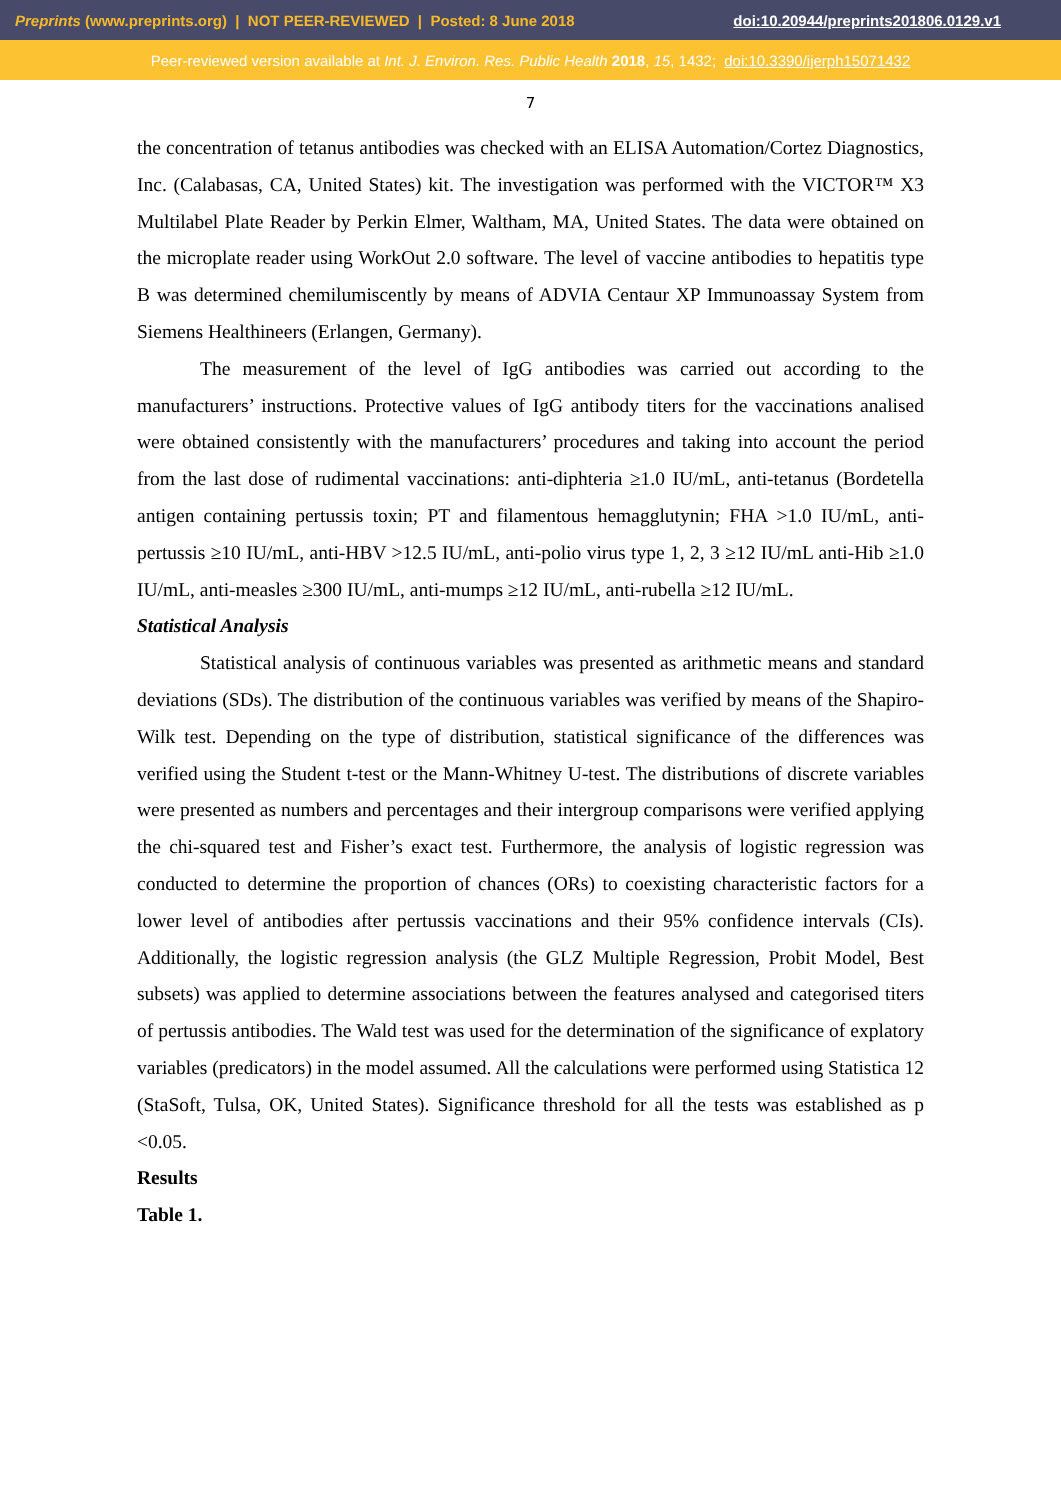Preprints (www.preprints.org) | NOT PEER-REVIEWED | Posted: 8 June 2018 doi:10.20944/preprints201806.0129.v1
Peer-reviewed version available at Int. J. Environ. Res. Public Health 2018, 15, 1432; doi:10.3390/ijerph15071432
7
the concentration of tetanus antibodies was checked with an ELISA Automation/Cortez Diagnostics, Inc. (Calabasas, CA, United States) kit. The investigation was performed with the VICTOR™ X3 Multilabel Plate Reader by Perkin Elmer, Waltham, MA, United States. The data were obtained on the microplate reader using WorkOut 2.0 software. The level of vaccine antibodies to hepatitis type B was determined chemilumiscently by means of ADVIA Centaur XP Immunoassay System from Siemens Healthineers (Erlangen, Germany).
The measurement of the level of IgG antibodies was carried out according to the manufacturers’ instructions. Protective values of IgG antibody titers for the vaccinations analised were obtained consistently with the manufacturers’ procedures and taking into account the period from the last dose of rudimental vaccinations: anti-diphteria ≥1.0 IU/mL, anti-tetanus (Bordetella antigen containing pertussis toxin; PT and filamentous hemagglutynin; FHA >1.0 IU/mL, anti-pertussis ≥10 IU/mL, anti-HBV >12.5 IU/mL, anti-polio virus type 1, 2, 3 ≥12 IU/mL anti-Hib ≥1.0 IU/mL, anti-measles ≥300 IU/mL, anti-mumps ≥12 IU/mL, anti-rubella ≥12 IU/mL.
Statistical Analysis
Statistical analysis of continuous variables was presented as arithmetic means and standard deviations (SDs). The distribution of the continuous variables was verified by means of the Shapiro-Wilk test. Depending on the type of distribution, statistical significance of the differences was verified using the Student t-test or the Mann-Whitney U-test. The distributions of discrete variables were presented as numbers and percentages and their intergroup comparisons were verified applying the chi-squared test and Fisher’s exact test. Furthermore, the analysis of logistic regression was conducted to determine the proportion of chances (ORs) to coexisting characteristic factors for a lower level of antibodies after pertussis vaccinations and their 95% confidence intervals (CIs). Additionally, the logistic regression analysis (the GLZ Multiple Regression, Probit Model, Best subsets) was applied to determine associations between the features analysed and categorised titers of pertussis antibodies. The Wald test was used for the determination of the significance of explatory variables (predicators) in the model assumed. All the calculations were performed using Statistica 12 (StaSoft, Tulsa, OK, United States). Significance threshold for all the tests was established as p <0.05.
Results
Table 1.